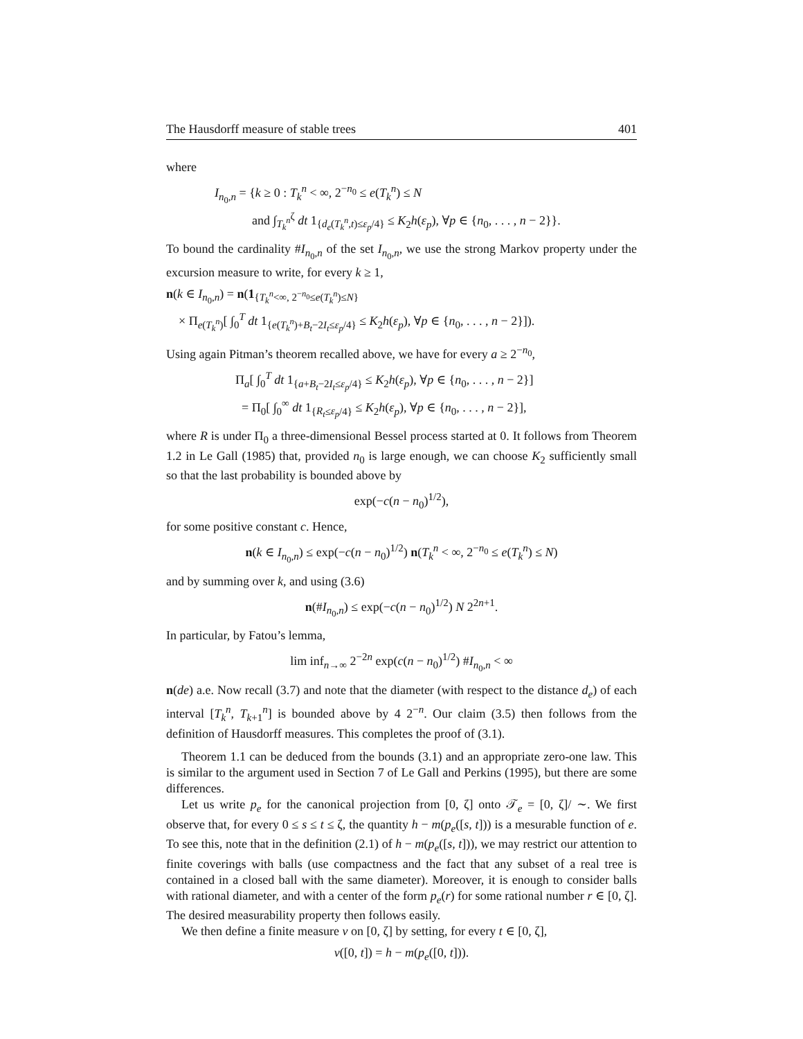The Hausdorff measure of stable trees 401
where
I<sub>n<sub>0</sub>,n</sub> = {k ≥ 0 : T<sub>k</sub><sup>n</sup> < ∞, 2<sup>−n<sub>0</sub></sup> ≤ e(T<sub>k</sub><sup>n</sup>) ≤ N
and ∫<sub>T<sub>k</sub><sup>n</sup></sub><sup>ζ</sup> dt 1<sub>{d<sub>e</sub>(T<sub>k</sub><sup>n</sup>,t)≤ε<sub>p</sub>/4}</sub> ≤ K<sub>2</sub>h(ε<sub>p</sub>), ∀p ∈ {n<sub>0</sub>, . . . , n − 2}}.
To bound the cardinality #I<sub>n<sub>0</sub>,n</sub> of the set I<sub>n<sub>0</sub>,n</sub>, we use the strong Markov property under the excursion measure to write, for every k ≥ 1,
n(k ∈ I<sub>n<sub>0</sub>,n</sub>) = n(1<sub>{T<sub>k</sub><sup>n</sup><∞, 2<sup>−n<sub>0</sub></sup>≤e(T<sub>k</sub><sup>n</sup>)≤N}</sub>
× Π<sub>e(T<sub>k</sub><sup>n</sup>)</sub>[ ∫<sub>0</sub><sup>T</sup> dt 1<sub>{e(T<sub>k</sub><sup>n</sup>)+B<sub>t</sub>−2I<sub>t</sub>≤ε<sub>p</sub>/4}</sub> ≤ K<sub>2</sub>h(ε<sub>p</sub>), ∀p ∈ {n<sub>0</sub>, . . . , n − 2}]).
Using again Pitman’s theorem recalled above, we have for every a ≥ 2<sup>−n<sub>0</sub></sup>,
Π<sub>a</sub>[ ∫<sub>0</sub><sup>T</sup> dt 1<sub>{a+B<sub>t</sub>−2I<sub>t</sub>≤ε<sub>p</sub>/4}</sub> ≤ K<sub>2</sub>h(ε<sub>p</sub>), ∀p ∈ {n<sub>0</sub>, . . . , n − 2}]
= Π<sub>0</sub>[ ∫<sub>0</sub><sup>∞</sup> dt 1<sub>{R<sub>t</sub>≤ε<sub>p</sub>/4}</sub> ≤ K<sub>2</sub>h(ε<sub>p</sub>), ∀p ∈ {n<sub>0</sub>, . . . , n − 2}],
where R is under Π<sub>0</sub> a three-dimensional Bessel process started at 0. It follows from Theorem 1.2 in Le Gall (1985) that, provided n<sub>0</sub> is large enough, we can choose K<sub>2</sub> sufficiently small so that the last probability is bounded above by
exp(−c(n − n<sub>0</sub>)<sup>1/2</sup>),
for some positive constant c. Hence,
n(k ∈ I<sub>n<sub>0</sub>,n</sub>) ≤ exp(−c(n − n<sub>0</sub>)<sup>1/2</sup>) n(T<sub>k</sub><sup>n</sup> < ∞, 2<sup>−n<sub>0</sub></sup> ≤ e(T<sub>k</sub><sup>n</sup>) ≤ N)
and by summing over k, and using (3.6)
n(#I<sub>n<sub>0</sub>,n</sub>) ≤ exp(−c(n − n<sub>0</sub>)<sup>1/2</sup>) N 2<sup>2n+1</sup>.
In particular, by Fatou’s lemma,
lim inf<sub>n→∞</sub> 2<sup>−2n</sup> exp(c(n − n<sub>0</sub>)<sup>1/2</sup>) #I<sub>n<sub>0</sub>,n</sub> < ∞
n(de) a.e. Now recall (3.7) and note that the diameter (with respect to the distance d<sub>e</sub>) of each interval [T<sub>k</sub><sup>n</sup>, T<sub>k+1</sub><sup>n</sup>] is bounded above by 4 2<sup>−n</sup>. Our claim (3.5) then follows from the definition of Hausdorff measures. This completes the proof of (3.1).
Theorem 1.1 can be deduced from the bounds (3.1) and an appropriate zero-one law. This is similar to the argument used in Section 7 of Le Gall and Perkins (1995), but there are some differences.
Let us write p<sub>e</sub> for the canonical projection from [0, ζ] onto 𝒯<sub>e</sub> = [0, ζ]/ ∼. We first observe that, for every 0 ≤ s ≤ t ≤ ζ, the quantity h − m(p<sub>e</sub>([s, t])) is a mesurable function of e. To see this, note that in the definition (2.1) of h − m(p<sub>e</sub>([s, t])), we may restrict our attention to finite coverings with balls (use compactness and the fact that any subset of a real tree is contained in a closed ball with the same diameter). Moreover, it is enough to consider balls with rational diameter, and with a center of the form p<sub>e</sub>(r) for some rational number r ∈ [0, ζ]. The desired measurability property then follows easily.
We then define a finite measure ν on [0, ζ] by setting, for every t ∈ [0, ζ],
ν([0, t]) = h − m(p<sub>e</sub>([0, t])).